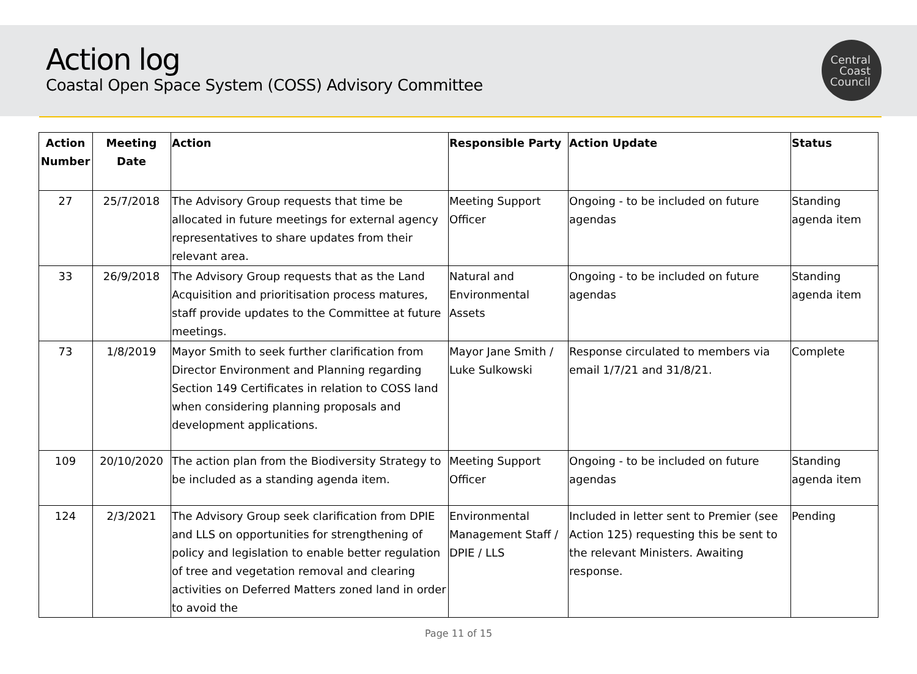Action log
Coastal Open Space System (COSS) Advisory Committee
Central
Coast
Council
| Action Number | Meeting Date | Action | Responsible Party | Action Update | Status |
| --- | --- | --- | --- | --- | --- |
| 27 | 25/7/2018 | The Advisory Group requests that time be allocated in future meetings for external agency representatives to share updates from their relevant area. | Meeting Support Officer | Ongoing - to be included on future agendas | Standing agenda item |
| 33 | 26/9/2018 | The Advisory Group requests that as the Land Acquisition and prioritisation process matures, staff provide updates to the Committee at future meetings. | Natural and Environmental Assets | Ongoing - to be included on future agendas | Standing agenda item |
| 73 | 1/8/2019 | Mayor Smith to seek further clarification from Director Environment and Planning regarding Section 149 Certificates in relation to COSS land when considering planning proposals and development applications. | Mayor Jane Smith / Luke Sulkowski | Response circulated to members via email 1/7/21 and 31/8/21. | Complete |
| 109 | 20/10/2020 | The action plan from the Biodiversity Strategy to be included as a standing agenda item. | Meeting Support Officer | Ongoing - to be included on future agendas | Standing agenda item |
| 124 | 2/3/2021 | The Advisory Group seek clarification from DPIE and LLS on opportunities for strengthening of policy and legislation to enable better regulation of tree and vegetation removal and clearing activities on Deferred Matters zoned land in order to avoid the | Environmental Management Staff / DPIE / LLS | Included in letter sent to Premier (see Action 125) requesting this be sent to the relevant Ministers. Awaiting response. | Pending |
Page 11 of 15